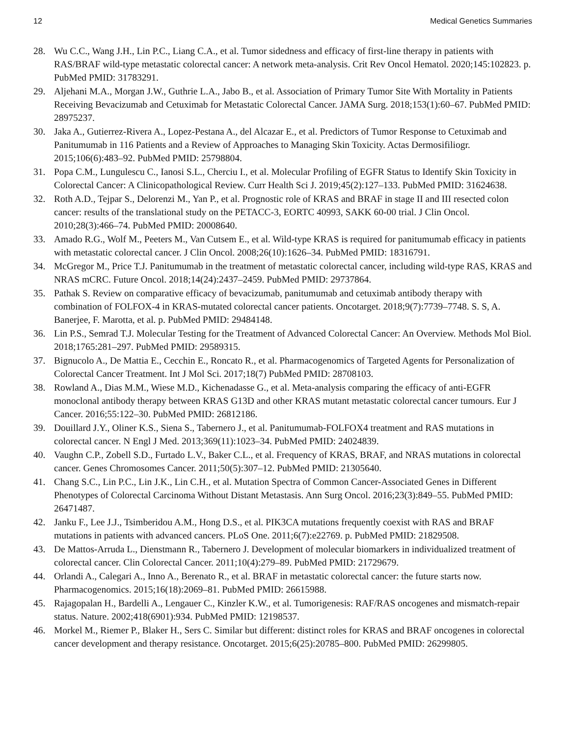12 Medical Genetics Summaries
28. Wu C.C., Wang J.H., Lin P.C., Liang C.A., et al. Tumor sidedness and efficacy of first-line therapy in patients with RAS/BRAF wild-type metastatic colorectal cancer: A network meta-analysis. Crit Rev Oncol Hematol. 2020;145:102823. p. PubMed PMID: 31783291.
29. Aljehani M.A., Morgan J.W., Guthrie L.A., Jabo B., et al. Association of Primary Tumor Site With Mortality in Patients Receiving Bevacizumab and Cetuximab for Metastatic Colorectal Cancer. JAMA Surg. 2018;153(1):60–67. PubMed PMID: 28975237.
30. Jaka A., Gutierrez-Rivera A., Lopez-Pestana A., del Alcazar E., et al. Predictors of Tumor Response to Cetuximab and Panitumumab in 116 Patients and a Review of Approaches to Managing Skin Toxicity. Actas Dermosifiliogr. 2015;106(6):483–92. PubMed PMID: 25798804.
31. Popa C.M., Lungulescu C., Ianosi S.L., Cherciu I., et al. Molecular Profiling of EGFR Status to Identify Skin Toxicity in Colorectal Cancer: A Clinicopathological Review. Curr Health Sci J. 2019;45(2):127–133. PubMed PMID: 31624638.
32. Roth A.D., Tejpar S., Delorenzi M., Yan P., et al. Prognostic role of KRAS and BRAF in stage II and III resected colon cancer: results of the translational study on the PETACC-3, EORTC 40993, SAKK 60-00 trial. J Clin Oncol. 2010;28(3):466–74. PubMed PMID: 20008640.
33. Amado R.G., Wolf M., Peeters M., Van Cutsem E., et al. Wild-type KRAS is required for panitumumab efficacy in patients with metastatic colorectal cancer. J Clin Oncol. 2008;26(10):1626–34. PubMed PMID: 18316791.
34. McGregor M., Price T.J. Panitumumab in the treatment of metastatic colorectal cancer, including wild-type RAS, KRAS and NRAS mCRC. Future Oncol. 2018;14(24):2437–2459. PubMed PMID: 29737864.
35. Pathak S. Review on comparative efficacy of bevacizumab, panitumumab and cetuximab antibody therapy with combination of FOLFOX-4 in KRAS-mutated colorectal cancer patients. Oncotarget. 2018;9(7):7739–7748. S. S, A. Banerjee, F. Marotta, et al. p. PubMed PMID: 29484148.
36. Lin P.S., Semrad T.J. Molecular Testing for the Treatment of Advanced Colorectal Cancer: An Overview. Methods Mol Biol. 2018;1765:281–297. PubMed PMID: 29589315.
37. Bignucolo A., De Mattia E., Cecchin E., Roncato R., et al. Pharmacogenomics of Targeted Agents for Personalization of Colorectal Cancer Treatment. Int J Mol Sci. 2017;18(7) PubMed PMID: 28708103.
38. Rowland A., Dias M.M., Wiese M.D., Kichenadasse G., et al. Meta-analysis comparing the efficacy of anti-EGFR monoclonal antibody therapy between KRAS G13D and other KRAS mutant metastatic colorectal cancer tumours. Eur J Cancer. 2016;55:122–30. PubMed PMID: 26812186.
39. Douillard J.Y., Oliner K.S., Siena S., Tabernero J., et al. Panitumumab-FOLFOX4 treatment and RAS mutations in colorectal cancer. N Engl J Med. 2013;369(11):1023–34. PubMed PMID: 24024839.
40. Vaughn C.P., Zobell S.D., Furtado L.V., Baker C.L., et al. Frequency of KRAS, BRAF, and NRAS mutations in colorectal cancer. Genes Chromosomes Cancer. 2011;50(5):307–12. PubMed PMID: 21305640.
41. Chang S.C., Lin P.C., Lin J.K., Lin C.H., et al. Mutation Spectra of Common Cancer-Associated Genes in Different Phenotypes of Colorectal Carcinoma Without Distant Metastasis. Ann Surg Oncol. 2016;23(3):849–55. PubMed PMID: 26471487.
42. Janku F., Lee J.J., Tsimberidou A.M., Hong D.S., et al. PIK3CA mutations frequently coexist with RAS and BRAF mutations in patients with advanced cancers. PLoS One. 2011;6(7):e22769. p. PubMed PMID: 21829508.
43. De Mattos-Arruda L., Dienstmann R., Tabernero J. Development of molecular biomarkers in individualized treatment of colorectal cancer. Clin Colorectal Cancer. 2011;10(4):279–89. PubMed PMID: 21729679.
44. Orlandi A., Calegari A., Inno A., Berenato R., et al. BRAF in metastatic colorectal cancer: the future starts now. Pharmacogenomics. 2015;16(18):2069–81. PubMed PMID: 26615988.
45. Rajagopalan H., Bardelli A., Lengauer C., Kinzler K.W., et al. Tumorigenesis: RAF/RAS oncogenes and mismatch-repair status. Nature. 2002;418(6901):934. PubMed PMID: 12198537.
46. Morkel M., Riemer P., Blaker H., Sers C. Similar but different: distinct roles for KRAS and BRAF oncogenes in colorectal cancer development and therapy resistance. Oncotarget. 2015;6(25):20785–800. PubMed PMID: 26299805.